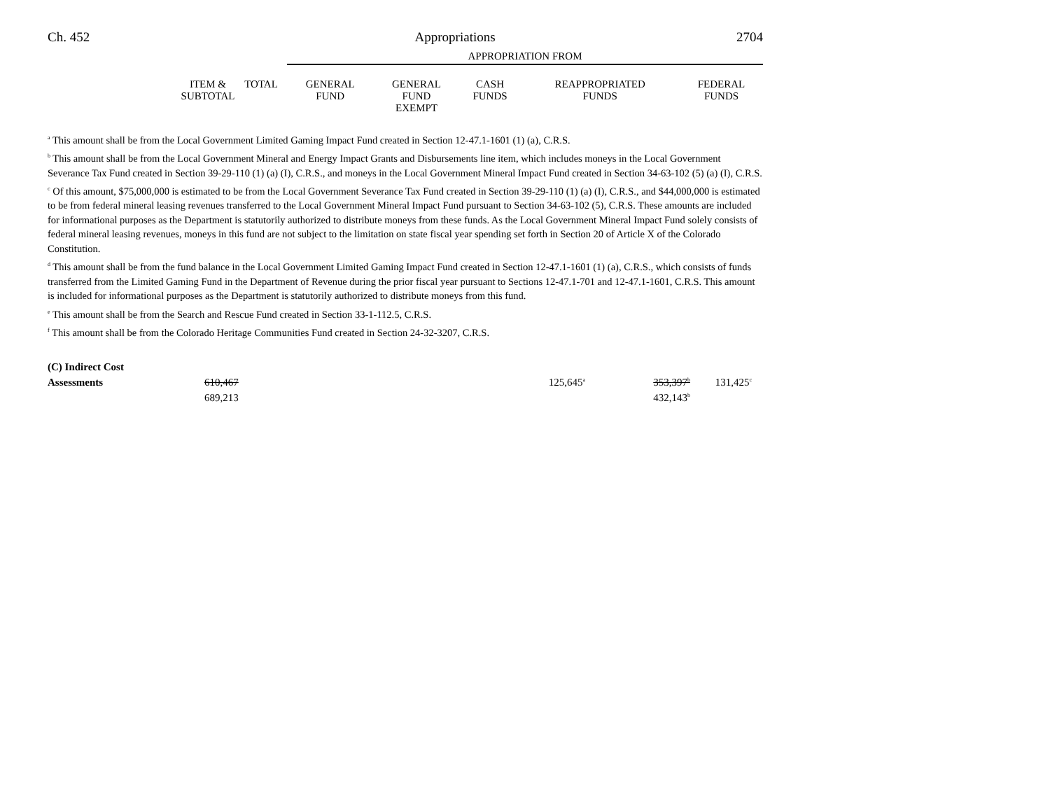Ch. 452 Appropriations 2704
| | | | APPROPRIATION FROM | | | | |
| | ITEM & SUBTOTAL | TOTAL | GENERAL FUND | GENERAL FUND EXEMPT | CASH FUNDS | REAPPROPRIATED FUNDS | FEDERAL FUNDS |
<sup>a</sup> This amount shall be from the Local Government Limited Gaming Impact Fund created in Section 12-47.1-1601 (1) (a), C.R.S.
<sup>b</sup> This amount shall be from the Local Government Mineral and Energy Impact Grants and Disbursements line item, which includes moneys in the Local Government Severance Tax Fund created in Section 39-29-110 (1) (a) (I), C.R.S., and moneys in the Local Government Mineral Impact Fund created in Section 34-63-102 (5) (a) (I), C.R.S.
<sup>c</sup> Of this amount, $75,000,000 is estimated to be from the Local Government Severance Tax Fund created in Section 39-29-110 (1) (a) (I), C.R.S., and $44,000,000 is estimated to be from federal mineral leasing revenues transferred to the Local Government Mineral Impact Fund pursuant to Section 34-63-102 (5), C.R.S. These amounts are included for informational purposes as the Department is statutorily authorized to distribute moneys from these funds. As the Local Government Mineral Impact Fund solely consists of federal mineral leasing revenues, moneys in this fund are not subject to the limitation on state fiscal year spending set forth in Section 20 of Article X of the Colorado Constitution.
<sup>d</sup> This amount shall be from the fund balance in the Local Government Limited Gaming Impact Fund created in Section 12-47.1-1601 (1) (a), C.R.S., which consists of funds transferred from the Limited Gaming Fund in the Department of Revenue during the prior fiscal year pursuant to Sections 12-47.1-701 and 12-47.1-1601, C.R.S. This amount is included for informational purposes as the Department is statutorily authorized to distribute moneys from this fund.
<sup>e</sup> This amount shall be from the Search and Rescue Fund created in Section 33-1-112.5, C.R.S.
<sup>f</sup> This amount shall be from the Colorado Heritage Communities Fund created in Section 24-32-3207, C.R.S.
| (C) Indirect Cost | | | | | | | |
| Assessments | 610,467 | | | | 125,645<sup>a</sup> | 353,397<sup>b</sup> | 131,425<sup>c</sup> |
| | 689,213 | | | | | 432,143<sup>b</sup> | |